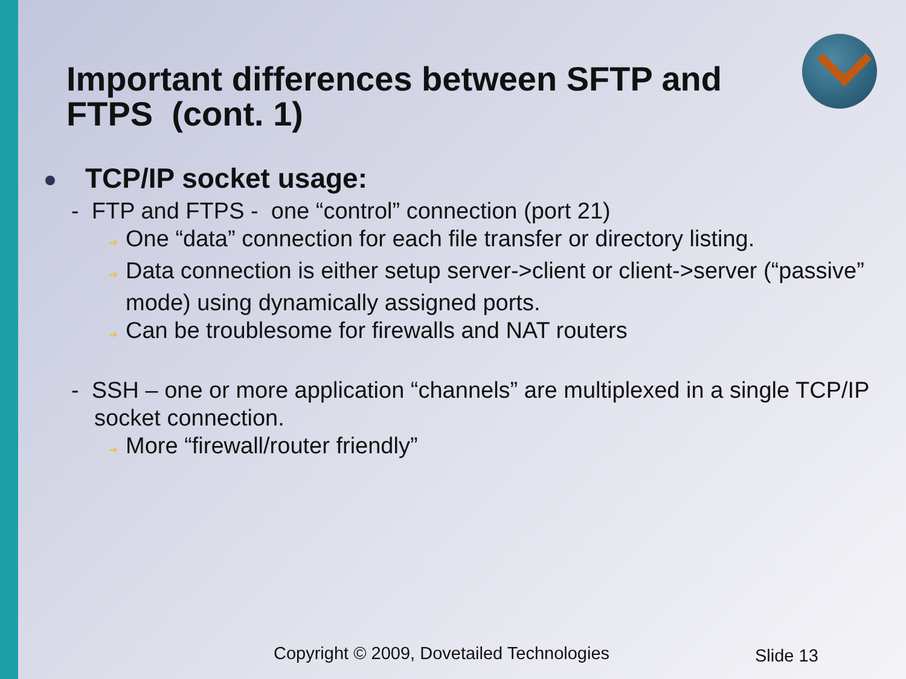Important differences between SFTP and
FTPS (cont. 1)
TCP/IP socket usage:
- FTP and FTPS - one “control” connection (port 21)
➔ One “data” connection for each file transfer or directory listing.
➔ Data connection is either setup server->client or client->server (“passive” mode) using dynamically assigned ports.
➔ Can be troublesome for firewalls and NAT routers
- SSH – one or more application “channels” are multiplexed in a single TCP/IP socket connection.
➔ More “firewall/router friendly”
Copyright © 2009, Dovetailed Technologies
Slide 13